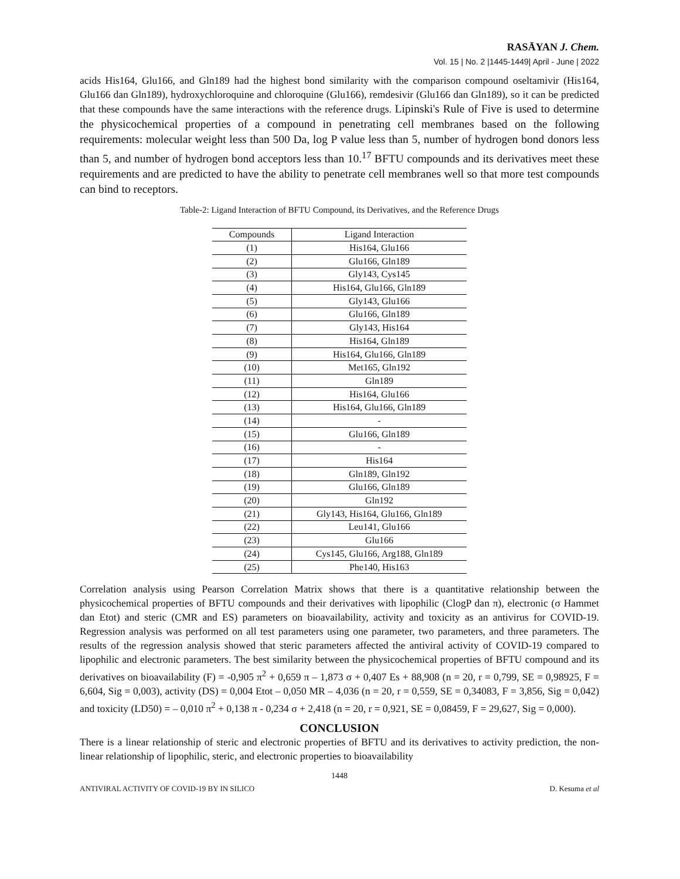RASĀYAN J. Chem.
Vol. 15 | No. 2 |1445-1449| April - June | 2022
acids His164, Glu166, and Gln189 had the highest bond similarity with the comparison compound oseltamivir (His164, Glu166 dan Gln189), hydroxychloroquine and chloroquine (Glu166), remdesivir (Glu166 dan Gln189), so it can be predicted that these compounds have the same interactions with the reference drugs. Lipinski's Rule of Five is used to determine the physicochemical properties of a compound in penetrating cell membranes based on the following requirements: molecular weight less than 500 Da, log P value less than 5, number of hydrogen bond donors less than 5, and number of hydrogen bond acceptors less than 10.<sup>17</sup> BFTU compounds and its derivatives meet these requirements and are predicted to have the ability to penetrate cell membranes well so that more test compounds can bind to receptors.
Table-2: Ligand Interaction of BFTU Compound, its Derivatives, and the Reference Drugs
| Compounds | Ligand Interaction |
| --- | --- |
| (1) | His164, Glu166 |
| (2) | Glu166, Gln189 |
| (3) | Gly143, Cys145 |
| (4) | His164, Glu166, Gln189 |
| (5) | Gly143, Glu166 |
| (6) | Glu166, Gln189 |
| (7) | Gly143, His164 |
| (8) | His164, Gln189 |
| (9) | His164, Glu166, Gln189 |
| (10) | Met165, Gln192 |
| (11) | Gln189 |
| (12) | His164, Glu166 |
| (13) | His164, Glu166, Gln189 |
| (14) | - |
| (15) | Glu166, Gln189 |
| (16) | - |
| (17) | His164 |
| (18) | Gln189, Gln192 |
| (19) | Glu166, Gln189 |
| (20) | Gln192 |
| (21) | Gly143, His164, Glu166, Gln189 |
| (22) | Leu141, Glu166 |
| (23) | Glu166 |
| (24) | Cys145, Glu166, Arg188, Gln189 |
| (25) | Phe140, His163 |
Correlation analysis using Pearson Correlation Matrix shows that there is a quantitative relationship between the physicochemical properties of BFTU compounds and their derivatives with lipophilic (ClogP dan π), electronic (σ Hammet dan Etot) and steric (CMR and ES) parameters on bioavailability, activity and toxicity as an antivirus for COVID-19. Regression analysis was performed on all test parameters using one parameter, two parameters, and three parameters. The results of the regression analysis showed that steric parameters affected the antiviral activity of COVID-19 compared to lipophilic and electronic parameters. The best similarity between the physicochemical properties of BFTU compound and its derivatives on bioavailability (F) = -0,905 π<sup>2</sup> + 0,659 π – 1,873 σ + 0,407 Es + 88,908 (n = 20, r = 0,799, SE = 0,98925, F = 6,604, Sig = 0,003), activity (DS) = 0,004 Etot – 0,050 MR – 4,036 (n = 20, r = 0,559, SE = 0,34083, F = 3,856, Sig = 0,042) and toxicity (LD50) = – 0,010 π<sup>2</sup> + 0,138 π - 0,234 σ + 2,418 (n = 20, r = 0,921, SE = 0,08459, F = 29,627, Sig = 0,000).
CONCLUSION
There is a linear relationship of steric and electronic properties of BFTU and its derivatives to activity prediction, the non-linear relationship of lipophilic, steric, and electronic properties to bioavailability
1448
ANTIVIRAL ACTIVITY OF COVID-19 BY IN SILICO D. Kesuma et al